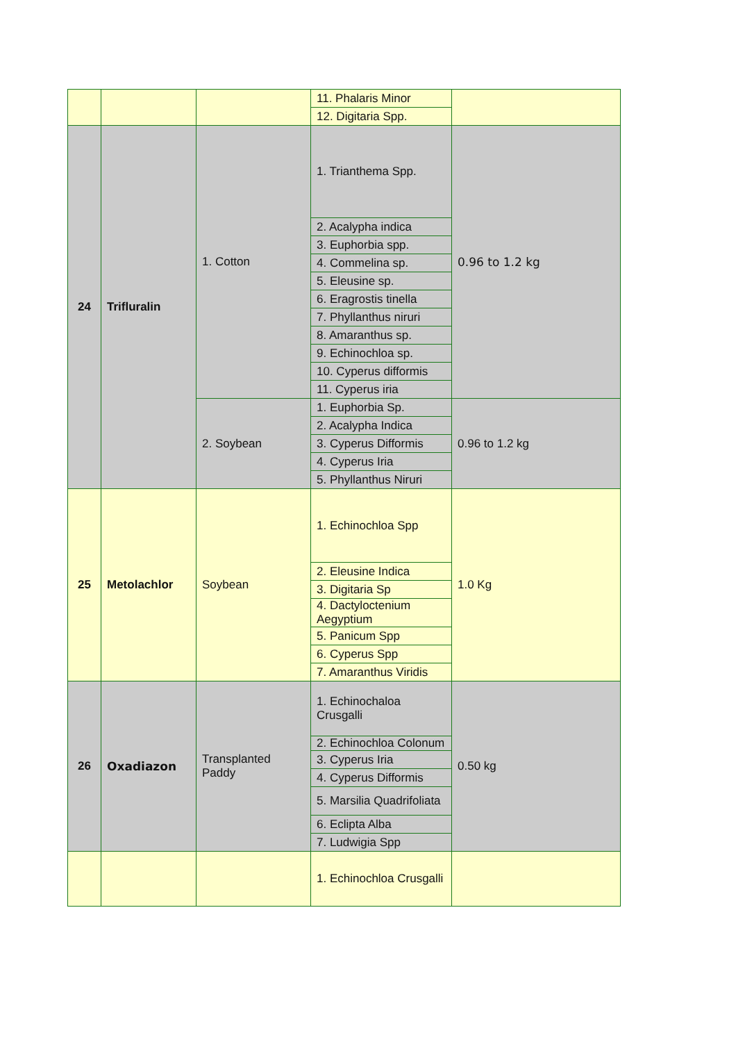| | | | 11. Phalaris Minor | |
| | | | 12. Digitaria Spp. | |
| 24 | Trifluralin | 1. Cotton | 1. Trianthema Spp. | 0.96 to 1.2 kg |
| | | | 2. Acalypha indica | |
| | | | 3. Euphorbia spp. | |
| | | | 4. Commelina sp. | |
| | | | 5. Eleusine sp. | |
| | | | 6. Eragrostis tinella | |
| | | | 7. Phyllanthus niruri | |
| | | | 8. Amaranthus sp. | |
| | | | 9. Echinochloa sp. | |
| | | | 10. Cyperus difformis | |
| | | | 11. Cyperus iria | |
| | | 2. Soybean | 1. Euphorbia Sp. | 0.96 to 1.2 kg |
| | | | 2. Acalypha Indica | |
| | | | 3. Cyperus Difformis | |
| | | | 4. Cyperus Iria | |
| | | | 5. Phyllanthus Niruri | |
| 25 | Metolachlor | Soybean | 1. Echinochloa Spp | 1.0 Kg |
| | | | 2. Eleusine Indica | |
| | | | 3. Digitaria Sp | |
| | | | 4. Dactyloctenium Aegyptium | |
| | | | 5. Panicum Spp | |
| | | | 6. Cyperus Spp | |
| | | | 7. Amaranthus Viridis | |
| 26 | Oxadiazon | Transplanted Paddy | 1. Echinochaloa Crusgalli | 0.50 kg |
| | | | 2. Echinochloa Colonum | |
| | | | 3. Cyperus Iria | |
| | | | 4. Cyperus Difformis | |
| | | | 5. Marsilia Quadrifoliata | |
| | | | 6. Eclipta Alba | |
| | | | 7. Ludwigia Spp | |
| | | | 1. Echinochloa Crusgalli | |